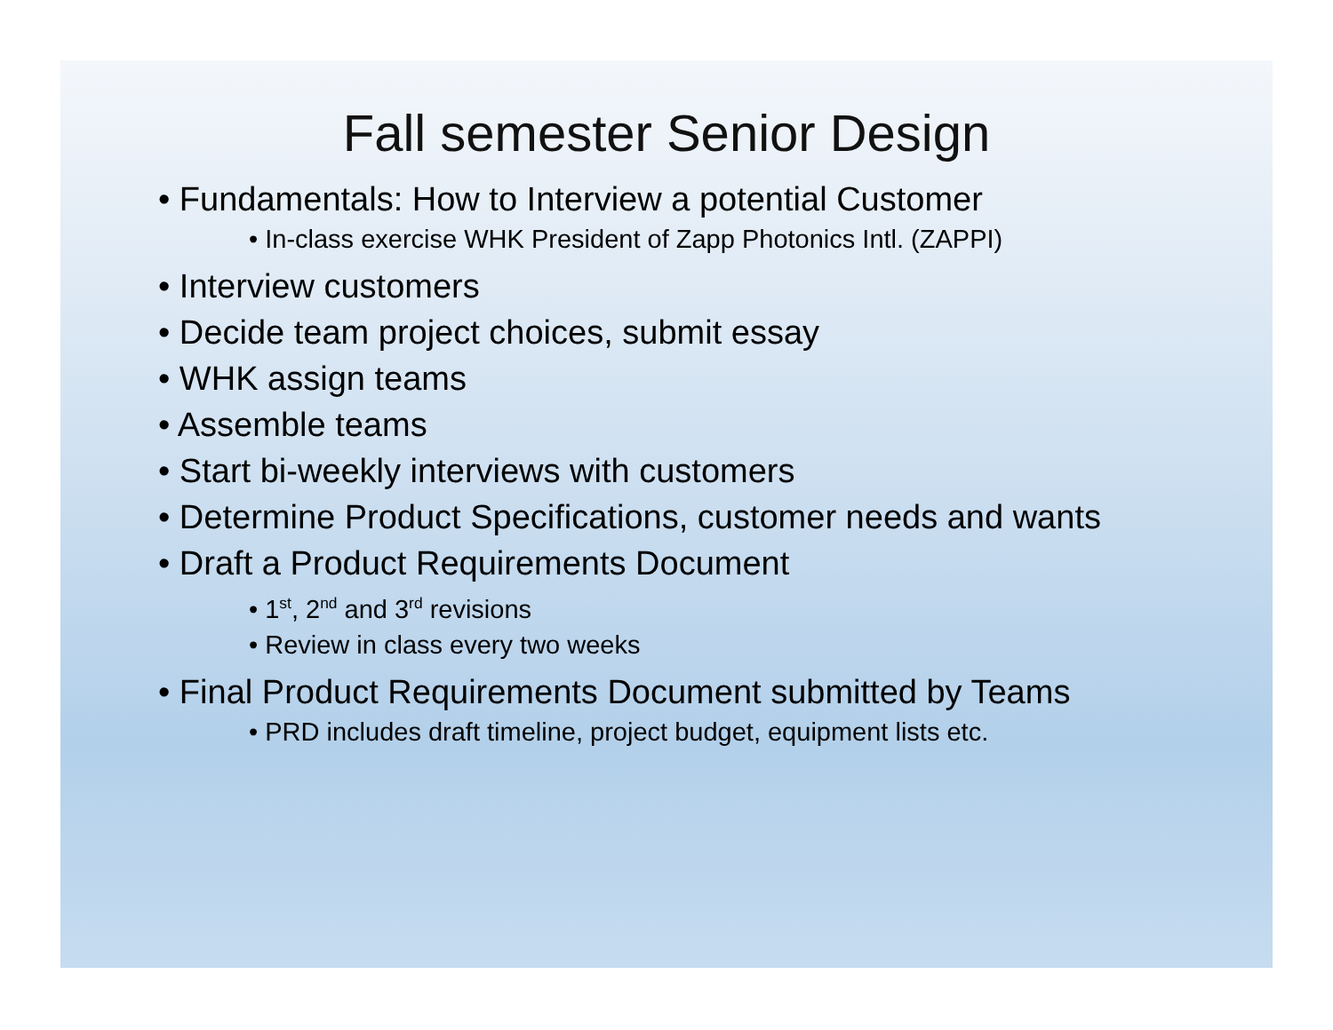Fall semester Senior Design
• Fundamentals: How to Interview a potential Customer
• In-class exercise WHK President of Zapp Photonics Intl. (ZAPPI)
• Interview customers
• Decide team project choices, submit essay
• WHK assign teams
• Assemble teams
• Start bi-weekly interviews with customers
• Determine Product Specifications, customer needs and wants
• Draft a Product Requirements Document
• 1<sup>st</sup>, 2<sup>nd</sup> and 3<sup>rd</sup> revisions
• Review in class every two weeks
• Final Product Requirements Document submitted by Teams
• PRD includes draft timeline, project budget, equipment lists etc.